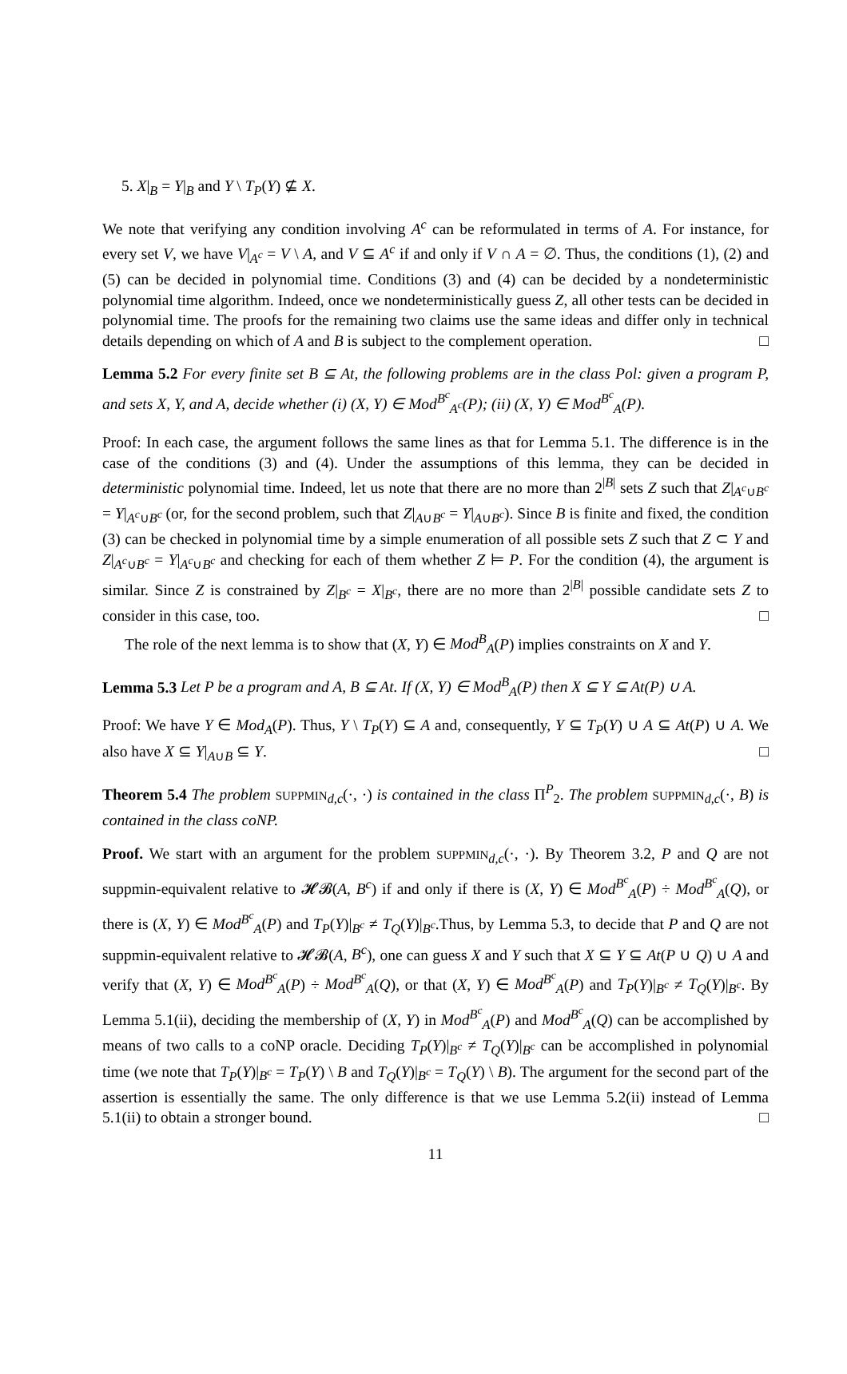5. X|<sub>B</sub> = Y|<sub>B</sub> and Y \ T<sub>P</sub>(Y) ⊈ X.
We note that verifying any condition involving A<sup>c</sup> can be reformulated in terms of A. For instance, for every set V, we have V|<sub>A<sup>c</sup></sub> = V \ A, and V ⊆ A<sup>c</sup> if and only if V ∩ A = ∅. Thus, the conditions (1), (2) and (5) can be decided in polynomial time. Conditions (3) and (4) can be decided by a nondeterministic polynomial time algorithm. Indeed, once we nondeterministically guess Z, all other tests can be decided in polynomial time. The proofs for the remaining two claims use the same ideas and differ only in technical details depending on which of A and B is subject to the complement operation. □
Lemma 5.2 For every finite set B ⊆ At, the following problems are in the class Pol: given a program P, and sets X, Y, and A, decide whether (i) (X, Y) ∈ Mod<sup>B<sup>c</sup></sup><sub>A<sup>c</sup></sub>(P); (ii) (X, Y) ∈ Mod<sup>B<sup>c</sup></sup><sub>A</sub>(P).
Proof: In each case, the argument follows the same lines as that for Lemma 5.1. The difference is in the case of the conditions (3) and (4). Under the assumptions of this lemma, they can be decided in deterministic polynomial time. Indeed, let us note that there are no more than 2<sup>|B|</sup> sets Z such that Z|<sub>A<sup>c</sup>∪B<sup>c</sup></sub> = Y|<sub>A<sup>c</sup>∪B<sup>c</sup></sub> (or, for the second problem, such that Z|<sub>A∪B<sup>c</sup></sub> = Y|<sub>A∪B<sup>c</sup></sub>). Since B is finite and fixed, the condition (3) can be checked in polynomial time by a simple enumeration of all possible sets Z such that Z ⊂ Y and Z|<sub>A<sup>c</sup>∪B<sup>c</sup></sub> = Y|<sub>A<sup>c</sup>∪B<sup>c</sup></sub> and checking for each of them whether Z ⊨ P. For the condition (4), the argument is similar. Since Z is constrained by Z|<sub>B<sup>c</sup></sub> = X|<sub>B<sup>c</sup></sub>, there are no more than 2<sup>|B|</sup> possible candidate sets Z to consider in this case, too. □
The role of the next lemma is to show that (X, Y) ∈ Mod<sup>B</sup><sub>A</sub>(P) implies constraints on X and Y.
Lemma 5.3 Let P be a program and A, B ⊆ At. If (X, Y) ∈ Mod<sup>B</sup><sub>A</sub>(P) then X ⊆ Y ⊆ At(P) ∪ A.
Proof: We have Y ∈ Mod<sub>A</sub>(P). Thus, Y \ T<sub>P</sub>(Y) ⊆ A and, consequently, Y ⊆ T<sub>P</sub>(Y) ∪ A ⊆ At(P) ∪ A. We also have X ⊆ Y|<sub>A∪B</sub> ⊆ Y. □
Theorem 5.4 The problem SUPPMIN<sub>d,c</sub>(·, ·) is contained in the class Π<sup>P</sup><sub>2</sub>. The problem SUPPMIN<sub>d,c</sub>(·, B) is contained in the class coNP.
Proof. We start with an argument for the problem SUPPMIN<sub>d,c</sub>(·, ·). By Theorem 3.2, P and Q are not suppmin-equivalent relative to 𝓗𝓑(A, B<sup>c</sup>) if and only if there is (X, Y) ∈ Mod<sup>B<sup>c</sup></sup><sub>A</sub>(P) ÷ Mod<sup>B<sup>c</sup></sup><sub>A</sub>(Q), or there is (X, Y) ∈ Mod<sup>B<sup>c</sup></sup><sub>A</sub>(P) and T<sub>P</sub>(Y)|<sub>B<sup>c</sup></sub> ≠ T<sub>Q</sub>(Y)|<sub>B<sup>c</sup></sub>.Thus, by Lemma 5.3, to decide that P and Q are not suppmin-equivalent relative to 𝓗𝓑(A, B<sup>c</sup>), one can guess X and Y such that X ⊆ Y ⊆ At(P ∪ Q) ∪ A and verify that (X, Y) ∈ Mod<sup>B<sup>c</sup></sup><sub>A</sub>(P) ÷ Mod<sup>B<sup>c</sup></sup><sub>A</sub>(Q), or that (X, Y) ∈ Mod<sup>B<sup>c</sup></sup><sub>A</sub>(P) and T<sub>P</sub>(Y)|<sub>B<sup>c</sup></sub> ≠ T<sub>Q</sub>(Y)|<sub>B<sup>c</sup></sub>. By Lemma 5.1(ii), deciding the membership of (X, Y) in Mod<sup>B<sup>c</sup></sup><sub>A</sub>(P) and Mod<sup>B<sup>c</sup></sup><sub>A</sub>(Q) can be accomplished by means of two calls to a coNP oracle. Deciding T<sub>P</sub>(Y)|<sub>B<sup>c</sup></sub> ≠ T<sub>Q</sub>(Y)|<sub>B<sup>c</sup></sub> can be accomplished in polynomial time (we note that T<sub>P</sub>(Y)|<sub>B<sup>c</sup></sub> = T<sub>P</sub>(Y) \ B and T<sub>Q</sub>(Y)|<sub>B<sup>c</sup></sub> = T<sub>Q</sub>(Y) \ B). The argument for the second part of the assertion is essentially the same. The only difference is that we use Lemma 5.2(ii) instead of Lemma 5.1(ii) to obtain a stronger bound. □
11